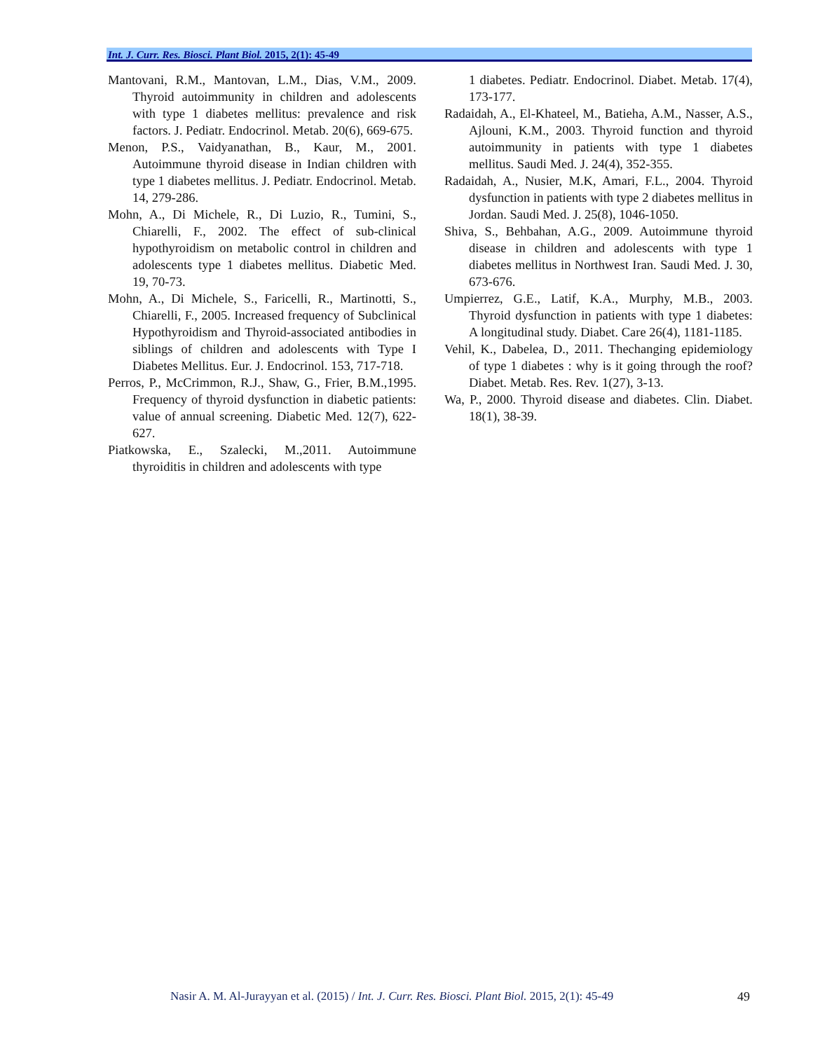Int. J. Curr. Res. Biosci. Plant Biol. 2015, 2(1): 45-49
Mantovani, R.M., Mantovan, L.M., Dias, V.M., 2009. Thyroid autoimmunity in children and adolescents with type 1 diabetes mellitus: prevalence and risk factors. J. Pediatr. Endocrinol. Metab. 20(6), 669-675.
Menon, P.S., Vaidyanathan, B., Kaur, M., 2001. Autoimmune thyroid disease in Indian children with type 1 diabetes mellitus. J. Pediatr. Endocrinol. Metab. 14, 279-286.
Mohn, A., Di Michele, R., Di Luzio, R., Tumini, S., Chiarelli, F., 2002. The effect of sub-clinical hypothyroidism on metabolic control in children and adolescents type 1 diabetes mellitus. Diabetic Med. 19, 70-73.
Mohn, A., Di Michele, S., Faricelli, R., Martinotti, S., Chiarelli, F., 2005. Increased frequency of Subclinical Hypothyroidism and Thyroid-associated antibodies in siblings of children and adolescents with Type I Diabetes Mellitus. Eur. J. Endocrinol. 153, 717-718.
Perros, P., McCrimmon, R.J., Shaw, G., Frier, B.M.,1995. Frequency of thyroid dysfunction in diabetic patients: value of annual screening. Diabetic Med. 12(7), 622-627.
Piatkowska, E., Szalecki, M.,2011. Autoimmune thyroiditis in children and adolescents with type
1 diabetes. Pediatr. Endocrinol. Diabet. Metab. 17(4), 173-177.
Radaidah, A., El-Khateel, M., Batieha, A.M., Nasser, A.S., Ajlouni, K.M., 2003. Thyroid function and thyroid autoimmunity in patients with type 1 diabetes mellitus. Saudi Med. J. 24(4), 352-355.
Radaidah, A., Nusier, M.K, Amari, F.L., 2004. Thyroid dysfunction in patients with type 2 diabetes mellitus in Jordan. Saudi Med. J. 25(8), 1046-1050.
Shiva, S., Behbahan, A.G., 2009. Autoimmune thyroid disease in children and adolescents with type 1 diabetes mellitus in Northwest Iran. Saudi Med. J. 30, 673-676.
Umpierrez, G.E., Latif, K.A., Murphy, M.B., 2003. Thyroid dysfunction in patients with type 1 diabetes: A longitudinal study. Diabet. Care 26(4), 1181-1185.
Vehil, K., Dabelea, D., 2011. Thechanging epidemiology of type 1 diabetes : why is it going through the roof? Diabet. Metab. Res. Rev. 1(27), 3-13.
Wa, P., 2000. Thyroid disease and diabetes. Clin. Diabet. 18(1), 38-39.
Nasir A. M. Al-Jurayyan et al. (2015) / Int. J. Curr. Res. Biosci. Plant Biol. 2015, 2(1): 45-49
49